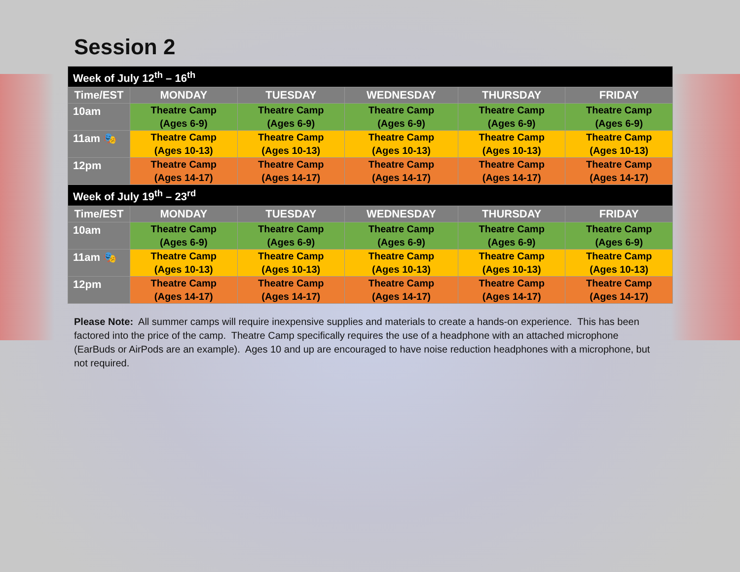Session 2
| Week of July 12<sup>th</sup> – 16<sup>th</sup> | | | | | |
| Time/EST | MONDAY | TUESDAY | WEDNESDAY | THURSDAY | FRIDAY |
| 10am | Theatre Camp (Ages 6-9) | Theatre Camp (Ages 6-9) | Theatre Camp (Ages 6-9) | Theatre Camp (Ages 6-9) | Theatre Camp (Ages 6-9) |
| 11am 🎭 | Theatre Camp (Ages 10-13) | Theatre Camp (Ages 10-13) | Theatre Camp (Ages 10-13) | Theatre Camp (Ages 10-13) | Theatre Camp (Ages 10-13) |
| 12pm | Theatre Camp (Ages 14-17) | Theatre Camp (Ages 14-17) | Theatre Camp (Ages 14-17) | Theatre Camp (Ages 14-17) | Theatre Camp (Ages 14-17) |
| Week of July 19<sup>th</sup> – 23<sup>rd</sup> | | | | | |
| Time/EST | MONDAY | TUESDAY | WEDNESDAY | THURSDAY | FRIDAY |
| 10am | Theatre Camp (Ages 6-9) | Theatre Camp (Ages 6-9) | Theatre Camp (Ages 6-9) | Theatre Camp (Ages 6-9) | Theatre Camp (Ages 6-9) |
| 11am 🎭 | Theatre Camp (Ages 10-13) | Theatre Camp (Ages 10-13) | Theatre Camp (Ages 10-13) | Theatre Camp (Ages 10-13) | Theatre Camp (Ages 10-13) |
| 12pm | Theatre Camp (Ages 14-17) | Theatre Camp (Ages 14-17) | Theatre Camp (Ages 14-17) | Theatre Camp (Ages 14-17) | Theatre Camp (Ages 14-17) |
Please Note: All summer camps will require inexpensive supplies and materials to create a hands-on experience. This has been factored into the price of the camp. Theatre Camp specifically requires the use of a headphone with an attached microphone (EarBuds or AirPods are an example). Ages 10 and up are encouraged to have noise reduction headphones with a microphone, but not required.